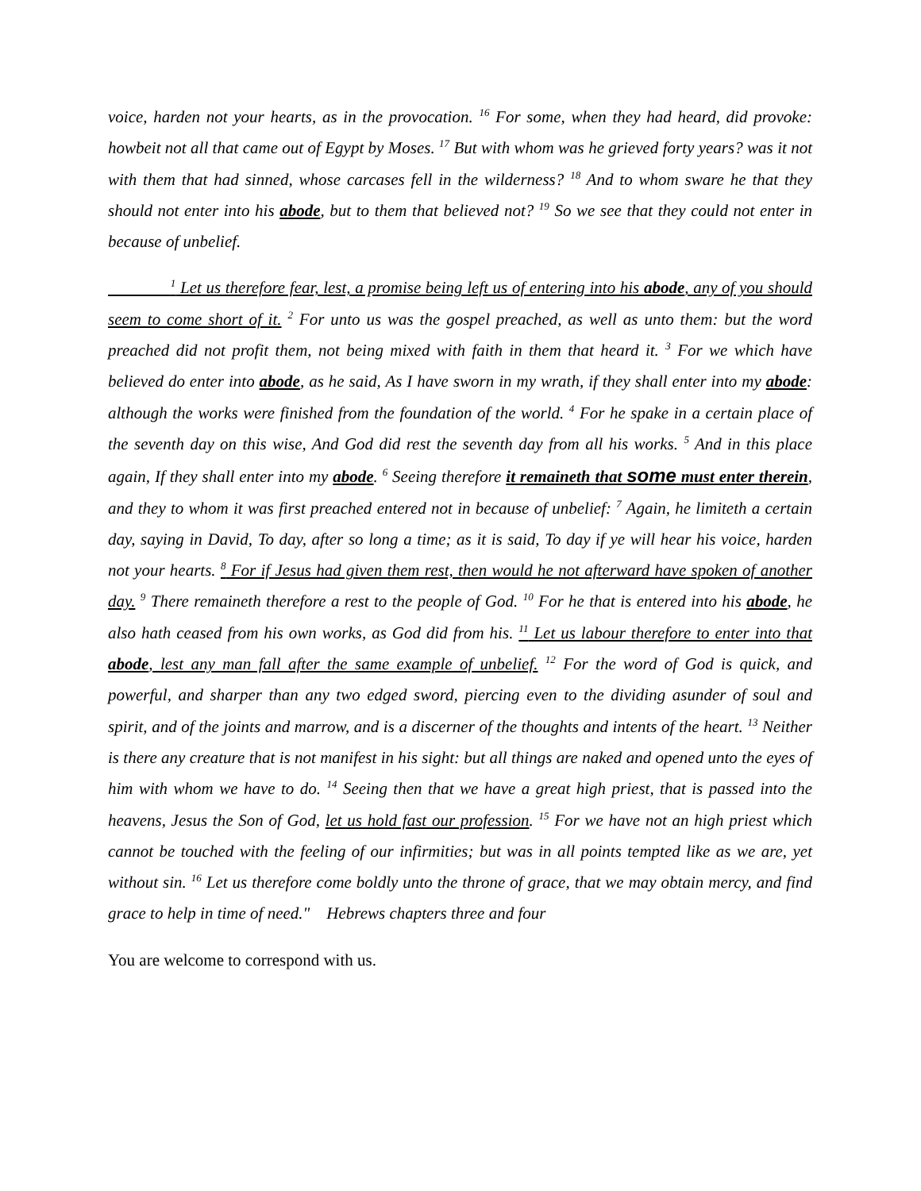voice, harden not your hearts, as in the provocation. <sup>16</sup> For some, when they had heard, did provoke: howbeit not all that came out of Egypt by Moses. <sup>17</sup> But with whom was he grieved forty years? was it not with them that had sinned, whose carcases fell in the wilderness? <sup>18</sup> And to whom sware he that they should not enter into his abode, but to them that believed not? <sup>19</sup> So we see that they could not enter in because of unbelief.
<sup>1</sup> Let us therefore fear, lest, a promise being left us of entering into his abode, any of you should seem to come short of it. <sup>2</sup> For unto us was the gospel preached, as well as unto them: but the word preached did not profit them, not being mixed with faith in them that heard it. <sup>3</sup> For we which have believed do enter into abode, as he said, As I have sworn in my wrath, if they shall enter into my abode: although the works were finished from the foundation of the world. <sup>4</sup> For he spake in a certain place of the seventh day on this wise, And God did rest the seventh day from all his works. <sup>5</sup> And in this place again, If they shall enter into my abode. <sup>6</sup> Seeing therefore it remaineth that some must enter therein, and they to whom it was first preached entered not in because of unbelief: <sup>7</sup> Again, he limiteth a certain day, saying in David, To day, after so long a time; as it is said, To day if ye will hear his voice, harden not your hearts. <sup>8</sup> For if Jesus had given them rest, then would he not afterward have spoken of another day. <sup>9</sup> There remaineth therefore a rest to the people of God. <sup>10</sup> For he that is entered into his abode, he also hath ceased from his own works, as God did from his. <sup>11</sup> Let us labour therefore to enter into that abode, lest any man fall after the same example of unbelief. <sup>12</sup> For the word of God is quick, and powerful, and sharper than any two edged sword, piercing even to the dividing asunder of soul and spirit, and of the joints and marrow, and is a discerner of the thoughts and intents of the heart. <sup>13</sup> Neither is there any creature that is not manifest in his sight: but all things are naked and opened unto the eyes of him with whom we have to do. <sup>14</sup> Seeing then that we have a great high priest, that is passed into the heavens, Jesus the Son of God, let us hold fast our profession. <sup>15</sup> For we have not an high priest which cannot be touched with the feeling of our infirmities; but was in all points tempted like as we are, yet without sin. <sup>16</sup> Let us therefore come boldly unto the throne of grace, that we may obtain mercy, and find grace to help in time of need." Hebrews chapters three and four
You are welcome to correspond with us.